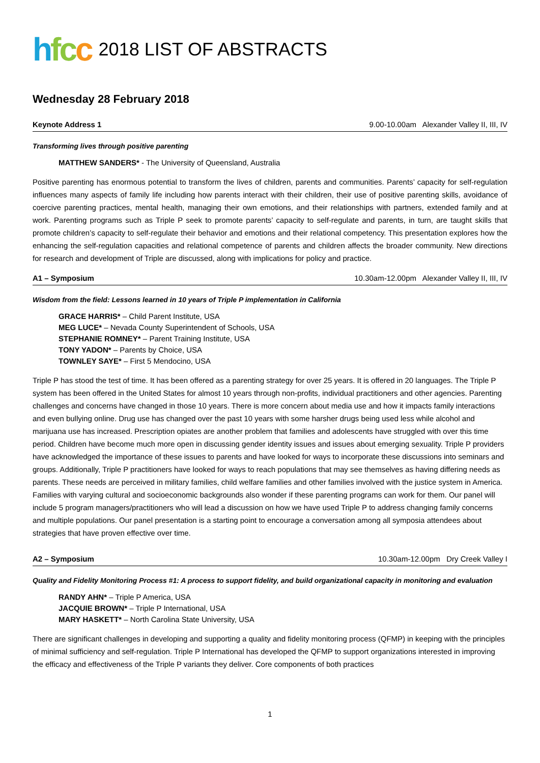hfcc 2018 LIST OF ABSTRACTS
Wednesday 28 February 2018
Keynote Address 1 9.00-10.00am Alexander Valley II, III, IV
Transforming lives through positive parenting
MATTHEW SANDERS* - The University of Queensland, Australia
Positive parenting has enormous potential to transform the lives of children, parents and communities. Parents’ capacity for self-regulation influences many aspects of family life including how parents interact with their children, their use of positive parenting skills, avoidance of coercive parenting practices, mental health, managing their own emotions, and their relationships with partners, extended family and at work. Parenting programs such as Triple P seek to promote parents’ capacity to self-regulate and parents, in turn, are taught skills that promote children’s capacity to self-regulate their behavior and emotions and their relational competency. This presentation explores how the enhancing the self-regulation capacities and relational competence of parents and children affects the broader community. New directions for research and development of Triple are discussed, along with implications for policy and practice.
A1 – Symposium 10.30am-12.00pm Alexander Valley II, III, IV
Wisdom from the field: Lessons learned in 10 years of Triple P implementation in California
GRACE HARRIS* – Child Parent Institute, USA
MEG LUCE* – Nevada County Superintendent of Schools, USA
STEPHANIE ROMNEY* – Parent Training Institute, USA
TONY YADON* – Parents by Choice, USA
TOWNLEY SAYE* – First 5 Mendocino, USA
Triple P has stood the test of time. It has been offered as a parenting strategy for over 25 years. It is offered in 20 languages. The Triple P system has been offered in the United States for almost 10 years through non-profits, individual practitioners and other agencies. Parenting challenges and concerns have changed in those 10 years. There is more concern about media use and how it impacts family interactions and even bullying online. Drug use has changed over the past 10 years with some harsher drugs being used less while alcohol and marijuana use has increased. Prescription opiates are another problem that families and adolescents have struggled with over this time period. Children have become much more open in discussing gender identity issues and issues about emerging sexuality. Triple P providers have acknowledged the importance of these issues to parents and have looked for ways to incorporate these discussions into seminars and groups. Additionally, Triple P practitioners have looked for ways to reach populations that may see themselves as having differing needs as parents. These needs are perceived in military families, child welfare families and other families involved with the justice system in America. Families with varying cultural and socioeconomic backgrounds also wonder if these parenting programs can work for them. Our panel will include 5 program managers/practitioners who will lead a discussion on how we have used Triple P to address changing family concerns and multiple populations. Our panel presentation is a starting point to encourage a conversation among all symposia attendees about strategies that have proven effective over time.
A2 – Symposium 10.30am-12.00pm Dry Creek Valley I
Quality and Fidelity Monitoring Process #1: A process to support fidelity, and build organizational capacity in monitoring and evaluation
RANDY AHN* – Triple P America, USA
JACQUIE BROWN* – Triple P International, USA
MARY HASKETT* – North Carolina State University, USA
There are significant challenges in developing and supporting a quality and fidelity monitoring process (QFMP) in keeping with the principles of minimal sufficiency and self-regulation. Triple P International has developed the QFMP to support organizations interested in improving the efficacy and effectiveness of the Triple P variants they deliver. Core components of both practices
1